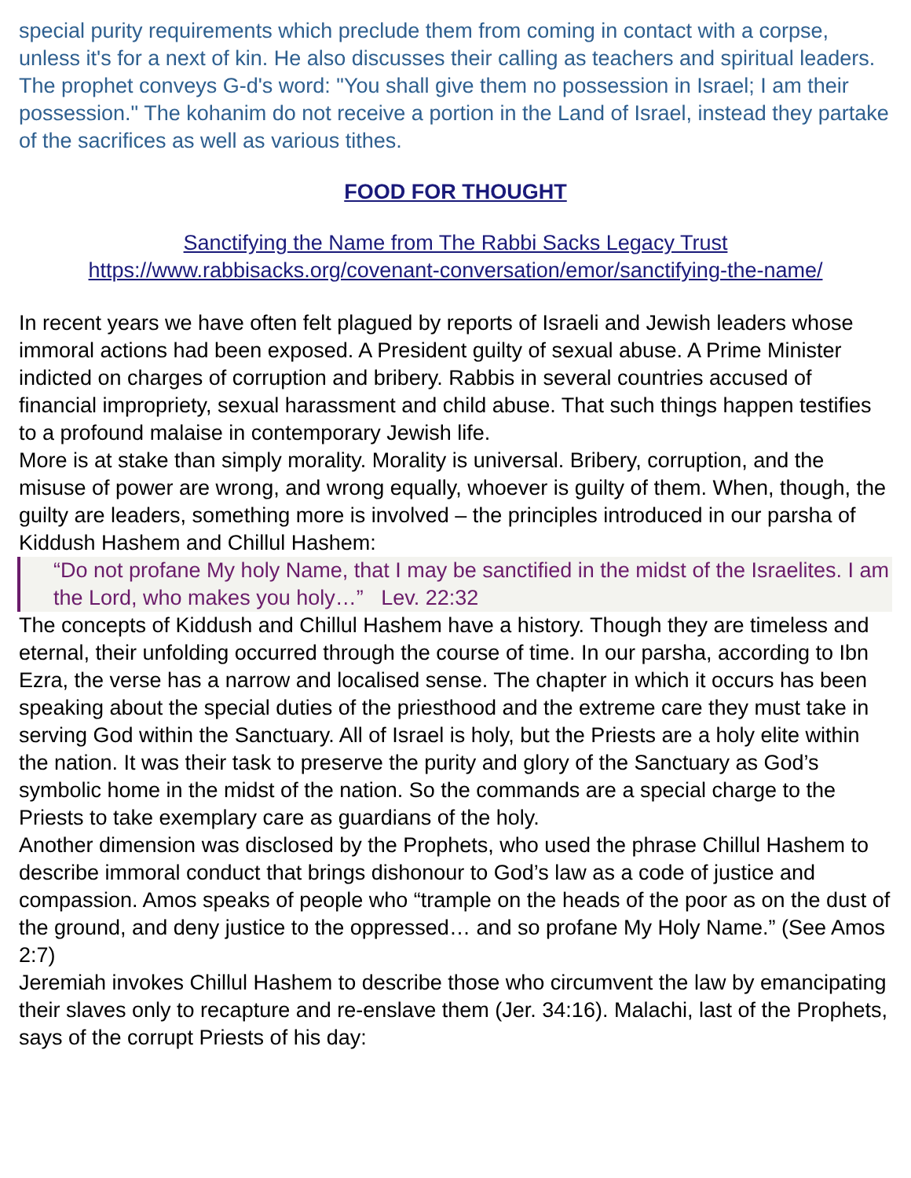special purity requirements which preclude them from coming in contact with a corpse, unless it's for a next of kin. He also discusses their calling as teachers and spiritual leaders.
The prophet conveys G-d's word: "You shall give them no possession in Israel; I am their possession." The kohanim do not receive a portion in the Land of Israel, instead they partake of the sacrifices as well as various tithes.
FOOD FOR THOUGHT
Sanctifying the Name from The Rabbi Sacks Legacy Trust
https://www.rabbisacks.org/covenant-conversation/emor/sanctifying-the-name/
In recent years we have often felt plagued by reports of Israeli and Jewish leaders whose immoral actions had been exposed. A President guilty of sexual abuse. A Prime Minister indicted on charges of corruption and bribery. Rabbis in several countries accused of financial impropriety, sexual harassment and child abuse. That such things happen testifies to a profound malaise in contemporary Jewish life.
More is at stake than simply morality. Morality is universal. Bribery, corruption, and the misuse of power are wrong, and wrong equally, whoever is guilty of them. When, though, the guilty are leaders, something more is involved – the principles introduced in our parsha of Kiddush Hashem and Chillul Hashem:
“Do not profane My holy Name, that I may be sanctified in the midst of the Israelites. I am the Lord, who makes you holy…” Lev. 22:32
The concepts of Kiddush and Chillul Hashem have a history. Though they are timeless and eternal, their unfolding occurred through the course of time. In our parsha, according to Ibn Ezra, the verse has a narrow and localised sense. The chapter in which it occurs has been speaking about the special duties of the priesthood and the extreme care they must take in serving God within the Sanctuary. All of Israel is holy, but the Priests are a holy elite within the nation. It was their task to preserve the purity and glory of the Sanctuary as God’s symbolic home in the midst of the nation. So the commands are a special charge to the Priests to take exemplary care as guardians of the holy.
Another dimension was disclosed by the Prophets, who used the phrase Chillul Hashem to describe immoral conduct that brings dishonour to God’s law as a code of justice and compassion. Amos speaks of people who “trample on the heads of the poor as on the dust of the ground, and deny justice to the oppressed… and so profane My Holy Name.” (See Amos 2:7)
Jeremiah invokes Chillul Hashem to describe those who circumvent the law by emancipating their slaves only to recapture and re-enslave them (Jer. 34:16). Malachi, last of the Prophets, says of the corrupt Priests of his day: